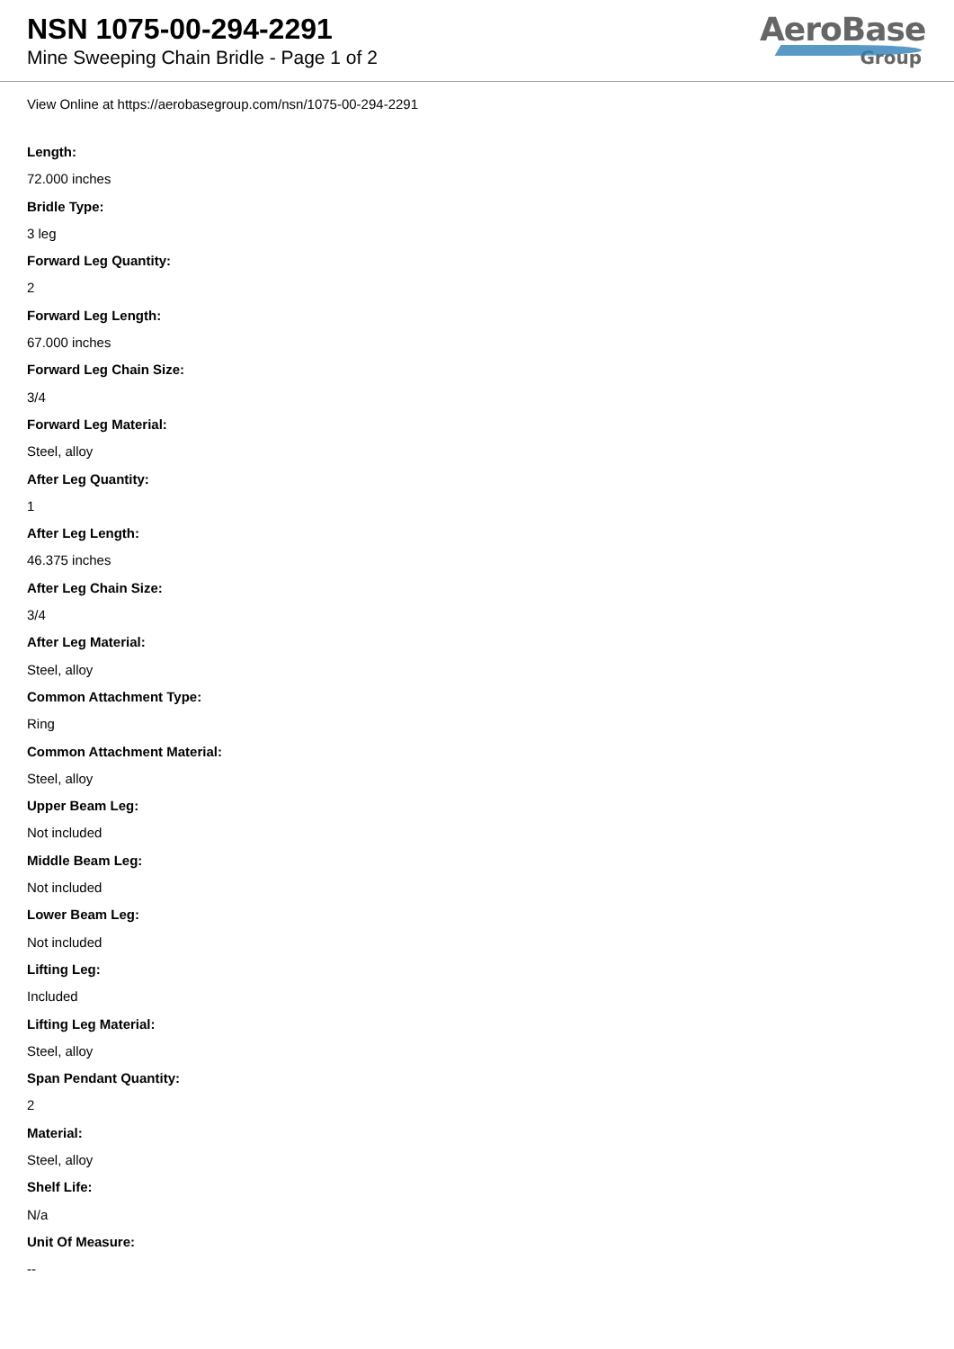NSN 1075-00-294-2291
Mine Sweeping Chain Bridle - Page 1 of 2
AeroBase
Group
View Online at https://aerobasegroup.com/nsn/1075-00-294-2291
Length:
72.000 inches
Bridle Type:
3 leg
Forward Leg Quantity:
2
Forward Leg Length:
67.000 inches
Forward Leg Chain Size:
3/4
Forward Leg Material:
Steel, alloy
After Leg Quantity:
1
After Leg Length:
46.375 inches
After Leg Chain Size:
3/4
After Leg Material:
Steel, alloy
Common Attachment Type:
Ring
Common Attachment Material:
Steel, alloy
Upper Beam Leg:
Not included
Middle Beam Leg:
Not included
Lower Beam Leg:
Not included
Lifting Leg:
Included
Lifting Leg Material:
Steel, alloy
Span Pendant Quantity:
2
Material:
Steel, alloy
Shelf Life:
N/a
Unit Of Measure:
--